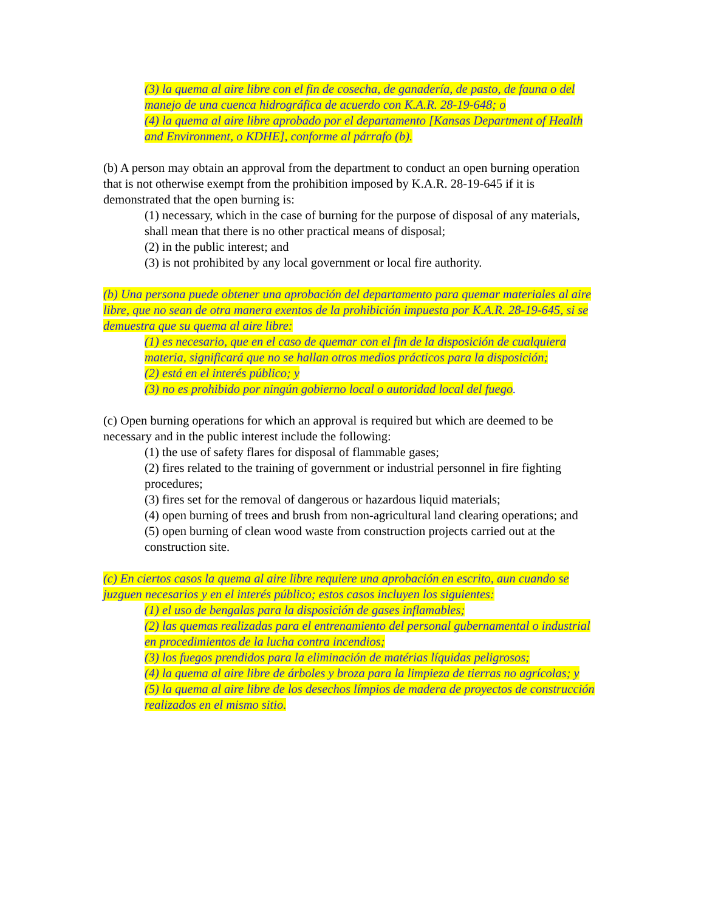(3) la quema al aire libre con el fin de cosecha, de ganadería, de pasto, de fauna o del manejo de una cuenca hidrográfica de acuerdo con K.A.R. 28-19-648; o
(4) la quema al aire libre aprobado por el departamento [Kansas Department of Health and Environment, o KDHE], conforme al párrafo (b).
(b) A person may obtain an approval from the department to conduct an open burning operation that is not otherwise exempt from the prohibition imposed by K.A.R. 28-19-645 if it is demonstrated that the open burning is:
(1) necessary, which in the case of burning for the purpose of disposal of any materials, shall mean that there is no other practical means of disposal;
(2) in the public interest; and
(3) is not prohibited by any local government or local fire authority.
(b) Una persona puede obtener una aprobación del departamento para quemar materiales al aire libre, que no sean de otra manera exentos de la prohibición impuesta por K.A.R. 28-19-645, si se demuestra que su quema al aire libre:
(1) es necesario, que en el caso de quemar con el fin de la disposición de cualquiera materia, significará que no se hallan otros medios prácticos para la disposición;
(2) está en el interés público; y
(3) no es prohibido por ningún gobierno local o autoridad local del fuego.
(c) Open burning operations for which an approval is required but which are deemed to be necessary and in the public interest include the following:
(1) the use of safety flares for disposal of flammable gases;
(2) fires related to the training of government or industrial personnel in fire fighting procedures;
(3) fires set for the removal of dangerous or hazardous liquid materials;
(4) open burning of trees and brush from non-agricultural land clearing operations; and
(5) open burning of clean wood waste from construction projects carried out at the construction site.
(c) En ciertos casos la quema al aire libre requiere una aprobación en escrito, aun cuando se juzguen necesarios y en el interés público; estos casos incluyen los siguientes:
(1) el uso de bengalas para la disposición de gases inflamables;
(2) las quemas realizadas para el entrenamiento del personal gubernamental o industrial en procedimientos de la lucha contra incendios;
(3) los fuegos prendidos para la eliminación de matérias líquidas peligrosos;
(4) la quema al aire libre de árboles y broza para la limpieza de tierras no agrícolas; y
(5) la quema al aire libre de los desechos límpios de madera de proyectos de construcción realizados en el mismo sitio.